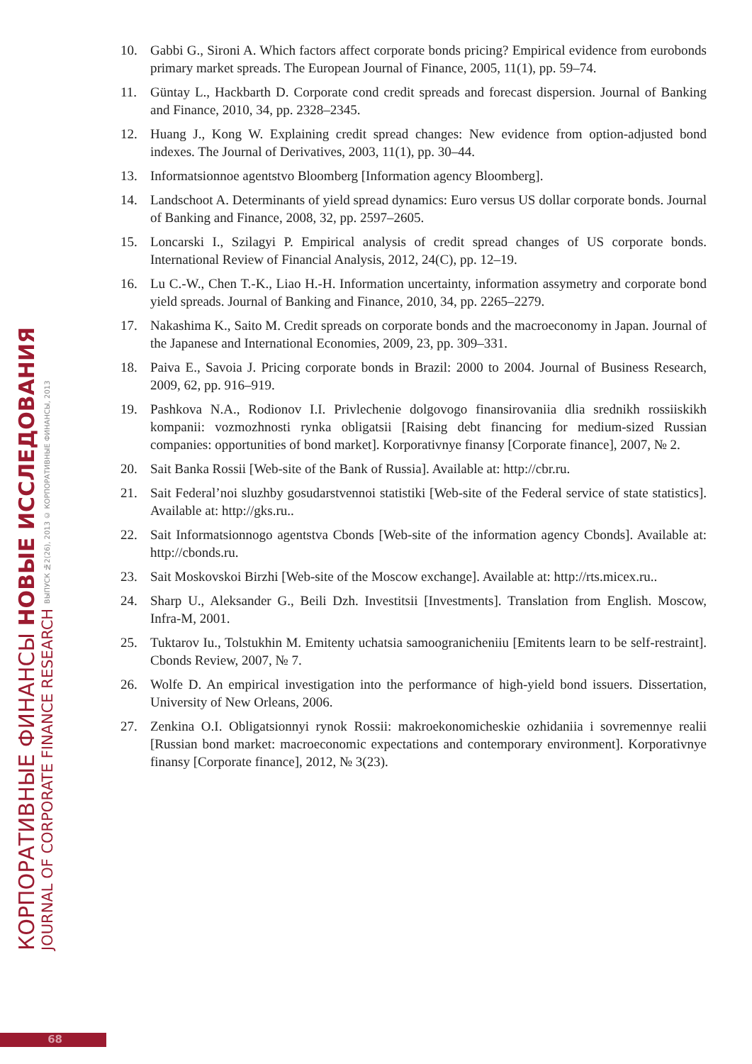КОРПОРАТИВНЫЕ ФИНАНСЫ НОВЫЕ ИССЛЕДОВАНИЯ
JOURNAL OF CORPORATE FINANCE RESEARCH ВЫПУСК №2(26), 2013 © КОРПОРАТИВНЫЕ ФИНАНСЫ, 2013
10. Gabbi G., Sironi A. Which factors affect corporate bonds pricing? Empirical evidence from eurobonds primary market spreads. The European Journal of Finance, 2005, 11(1), pp. 59–74.
11. Güntay L., Hackbarth D. Corporate cond credit spreads and forecast dispersion. Journal of Banking and Finance, 2010, 34, pp. 2328–2345.
12. Huang J., Kong W. Explaining credit spread changes: New evidence from option-adjusted bond indexes. The Journal of Derivatives, 2003, 11(1), pp. 30–44.
13. Informatsionnoe agentstvo Bloomberg [Information agency Bloomberg].
14. Landschoot A. Determinants of yield spread dynamics: Euro versus US dollar corporate bonds. Journal of Banking and Finance, 2008, 32, pp. 2597–2605.
15. Loncarski I., Szilagyi P. Empirical analysis of credit spread changes of US corporate bonds. International Review of Financial Analysis, 2012, 24(C), pp. 12–19.
16. Lu C.-W., Chen T.-K., Liao H.-H. Information uncertainty, information assymetry and corporate bond yield spreads. Journal of Banking and Finance, 2010, 34, pp. 2265–2279.
17. Nakashima K., Saito M. Credit spreads on corporate bonds and the macroeconomy in Japan. Journal of the Japanese and International Economies, 2009, 23, pp. 309–331.
18. Paiva E., Savoia J. Pricing corporate bonds in Brazil: 2000 to 2004. Journal of Business Research, 2009, 62, pp. 916–919.
19. Pashkova N.A., Rodionov I.I. Privlechenie dolgovogo finansirovaniia dlia srednikh rossiiskikh kompanii: vozmozhnosti rynka obligatsii [Raising debt financing for medium-sized Russian companies: opportunities of bond market]. Korporativnye finansy [Corporate finance], 2007, № 2.
20. Sait Banka Rossii [Web-site of the Bank of Russia]. Available at: http://cbr.ru.
21. Sait Federal’noi sluzhby gosudarstvennoi statistiki [Web-site of the Federal service of state statistics]. Available at: http://gks.ru..
22. Sait Informatsionnogo agentstva Cbonds [Web-site of the information agency Cbonds]. Available at: http://cbonds.ru.
23. Sait Moskovskoi Birzhi [Web-site of the Moscow exchange]. Available at: http://rts.micex.ru..
24. Sharp U., Aleksander G., Beili Dzh. Investitsii [Investments]. Translation from English. Moscow, Infra-M, 2001.
25. Tuktarov Iu., Tolstukhin M. Emitenty uchatsia samoogranicheniiu [Emitents learn to be self-restraint]. Cbonds Review, 2007, № 7.
26. Wolfe D. An empirical investigation into the performance of high-yield bond issuers. Dissertation, University of New Orleans, 2006.
27. Zenkina O.I. Obligatsionnyi rynok Rossii: makroekonomicheskie ozhidaniia i sovremennye realii [Russian bond market: macroeconomic expectations and contemporary environment]. Korporativnye finansy [Corporate finance], 2012, № 3(23).
68